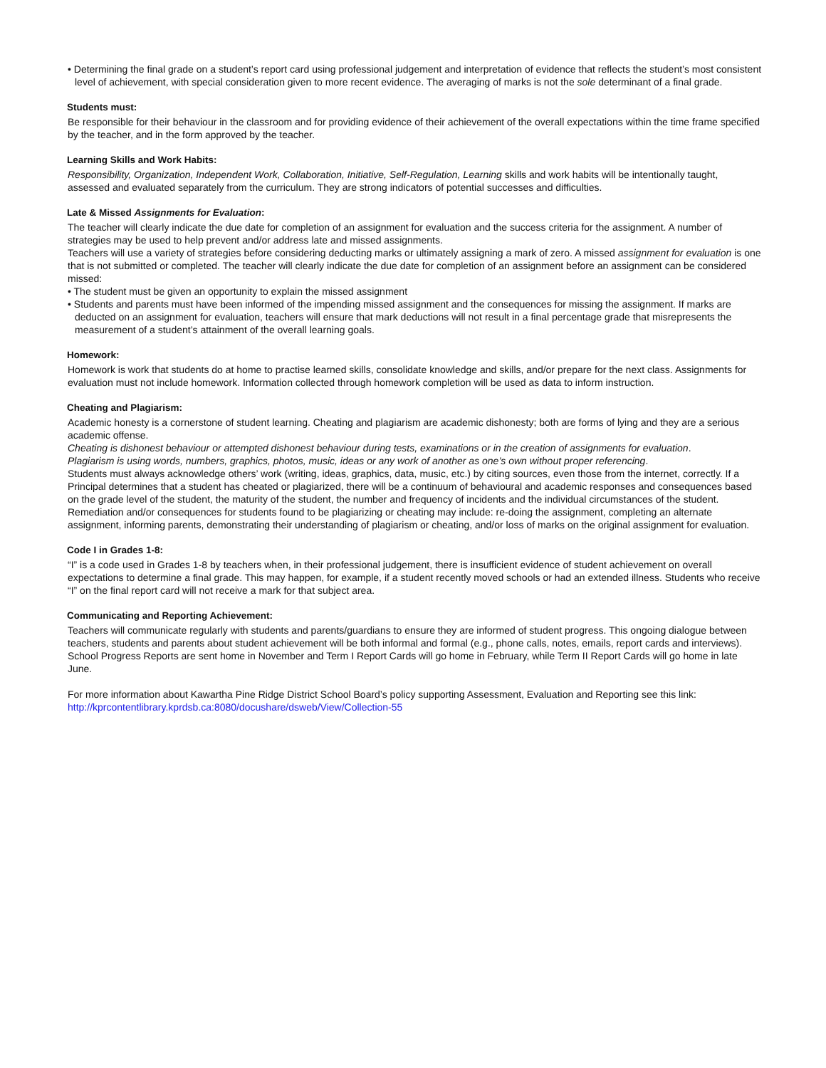• Determining the final grade on a student’s report card using professional judgement and interpretation of evidence that reflects the student’s most consistent level of achievement, with special consideration given to more recent evidence. The averaging of marks is not the sole determinant of a final grade.
Students must:
Be responsible for their behaviour in the classroom and for providing evidence of their achievement of the overall expectations within the time frame specified by the teacher, and in the form approved by the teacher.
Learning Skills and Work Habits:
Responsibility, Organization, Independent Work, Collaboration, Initiative, Self-Regulation, Learning skills and work habits will be intentionally taught, assessed and evaluated separately from the curriculum. They are strong indicators of potential successes and difficulties.
Late & Missed Assignments for Evaluation:
The teacher will clearly indicate the due date for completion of an assignment for evaluation and the success criteria for the assignment. A number of strategies may be used to help prevent and/or address late and missed assignments.
Teachers will use a variety of strategies before considering deducting marks or ultimately assigning a mark of zero. A missed assignment for evaluation is one that is not submitted or completed. The teacher will clearly indicate the due date for completion of an assignment before an assignment can be considered missed:
• The student must be given an opportunity to explain the missed assignment
• Students and parents must have been informed of the impending missed assignment and the consequences for missing the assignment. If marks are deducted on an assignment for evaluation, teachers will ensure that mark deductions will not result in a final percentage grade that misrepresents the measurement of a student’s attainment of the overall learning goals.
Homework:
Homework is work that students do at home to practise learned skills, consolidate knowledge and skills, and/or prepare for the next class. Assignments for evaluation must not include homework. Information collected through homework completion will be used as data to inform instruction.
Cheating and Plagiarism:
Academic honesty is a cornerstone of student learning. Cheating and plagiarism are academic dishonesty; both are forms of lying and they are a serious academic offense.
Cheating is dishonest behaviour or attempted dishonest behaviour during tests, examinations or in the creation of assignments for evaluation.
Plagiarism is using words, numbers, graphics, photos, music, ideas or any work of another as one’s own without proper referencing.
Students must always acknowledge others’ work (writing, ideas, graphics, data, music, etc.) by citing sources, even those from the internet, correctly. If a Principal determines that a student has cheated or plagiarized, there will be a continuum of behavioural and academic responses and consequences based on the grade level of the student, the maturity of the student, the number and frequency of incidents and the individual circumstances of the student. Remediation and/or consequences for students found to be plagiarizing or cheating may include: re-doing the assignment, completing an alternate assignment, informing parents, demonstrating their understanding of plagiarism or cheating, and/or loss of marks on the original assignment for evaluation.
Code I in Grades 1-8:
“I” is a code used in Grades 1-8 by teachers when, in their professional judgement, there is insufficient evidence of student achievement on overall expectations to determine a final grade. This may happen, for example, if a student recently moved schools or had an extended illness. Students who receive “I” on the final report card will not receive a mark for that subject area.
Communicating and Reporting Achievement:
Teachers will communicate regularly with students and parents/guardians to ensure they are informed of student progress. This ongoing dialogue between teachers, students and parents about student achievement will be both informal and formal (e.g., phone calls, notes, emails, report cards and interviews). School Progress Reports are sent home in November and Term I Report Cards will go home in February, while Term II Report Cards will go home in late June.
For more information about Kawartha Pine Ridge District School Board’s policy supporting Assessment, Evaluation and Reporting see this link:
http://kprcontentlibrary.kprdsb.ca:8080/docushare/dsweb/View/Collection-55